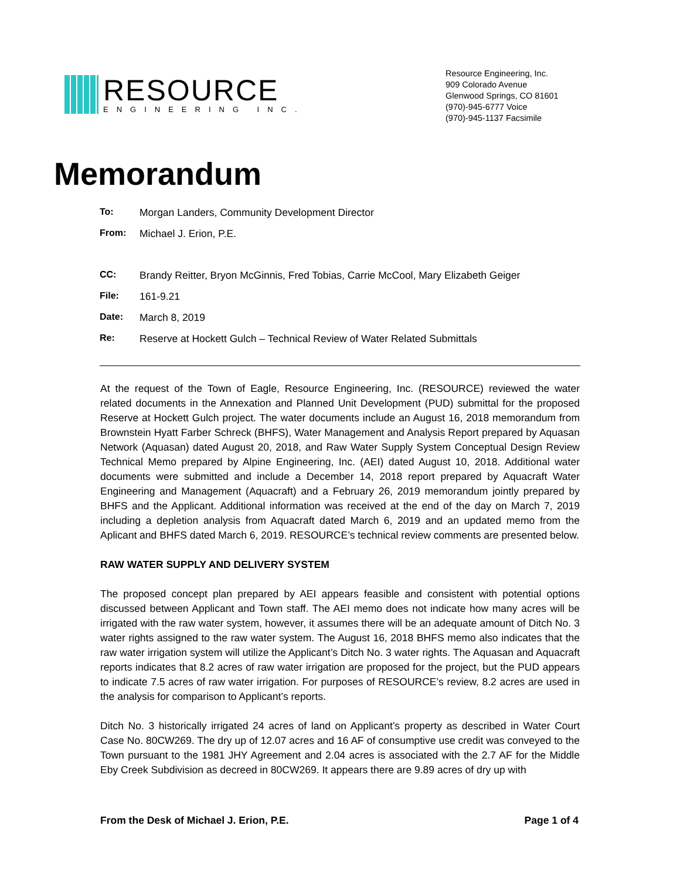RESOURCE
ENGINEERING INC.
Resource Engineering, Inc.
909 Colorado Avenue
Glenwood Springs, CO 81601
(970)-945-6777 Voice
(970)-945-1137 Facsimile
Memorandum
To: Morgan Landers, Community Development Director
From: Michael J. Erion, P.E.
CC: Brandy Reitter, Bryon McGinnis, Fred Tobias, Carrie McCool, Mary Elizabeth Geiger
File: 161-9.21
Date: March 8, 2019
Re: Reserve at Hockett Gulch – Technical Review of Water Related Submittals
At the request of the Town of Eagle, Resource Engineering, Inc. (RESOURCE) reviewed the water related documents in the Annexation and Planned Unit Development (PUD) submittal for the proposed Reserve at Hockett Gulch project. The water documents include an August 16, 2018 memorandum from Brownstein Hyatt Farber Schreck (BHFS), Water Management and Analysis Report prepared by Aquasan Network (Aquasan) dated August 20, 2018, and Raw Water Supply System Conceptual Design Review Technical Memo prepared by Alpine Engineering, Inc. (AEI) dated August 10, 2018. Additional water documents were submitted and include a December 14, 2018 report prepared by Aquacraft Water Engineering and Management (Aquacraft) and a February 26, 2019 memorandum jointly prepared by BHFS and the Applicant. Additional information was received at the end of the day on March 7, 2019 including a depletion analysis from Aquacraft dated March 6, 2019 and an updated memo from the Aplicant and BHFS dated March 6, 2019. RESOURCE’s technical review comments are presented below.
RAW WATER SUPPLY AND DELIVERY SYSTEM
The proposed concept plan prepared by AEI appears feasible and consistent with potential options discussed between Applicant and Town staff. The AEI memo does not indicate how many acres will be irrigated with the raw water system, however, it assumes there will be an adequate amount of Ditch No. 3 water rights assigned to the raw water system. The August 16, 2018 BHFS memo also indicates that the raw water irrigation system will utilize the Applicant’s Ditch No. 3 water rights. The Aquasan and Aquacraft reports indicates that 8.2 acres of raw water irrigation are proposed for the project, but the PUD appears to indicate 7.5 acres of raw water irrigation. For purposes of RESOURCE’s review, 8.2 acres are used in the analysis for comparison to Applicant’s reports.
Ditch No. 3 historically irrigated 24 acres of land on Applicant’s property as described in Water Court Case No. 80CW269. The dry up of 12.07 acres and 16 AF of consumptive use credit was conveyed to the Town pursuant to the 1981 JHY Agreement and 2.04 acres is associated with the 2.7 AF for the Middle Eby Creek Subdivision as decreed in 80CW269. It appears there are 9.89 acres of dry up with
From the Desk of Michael J. Erion, P.E. Page 1 of 4